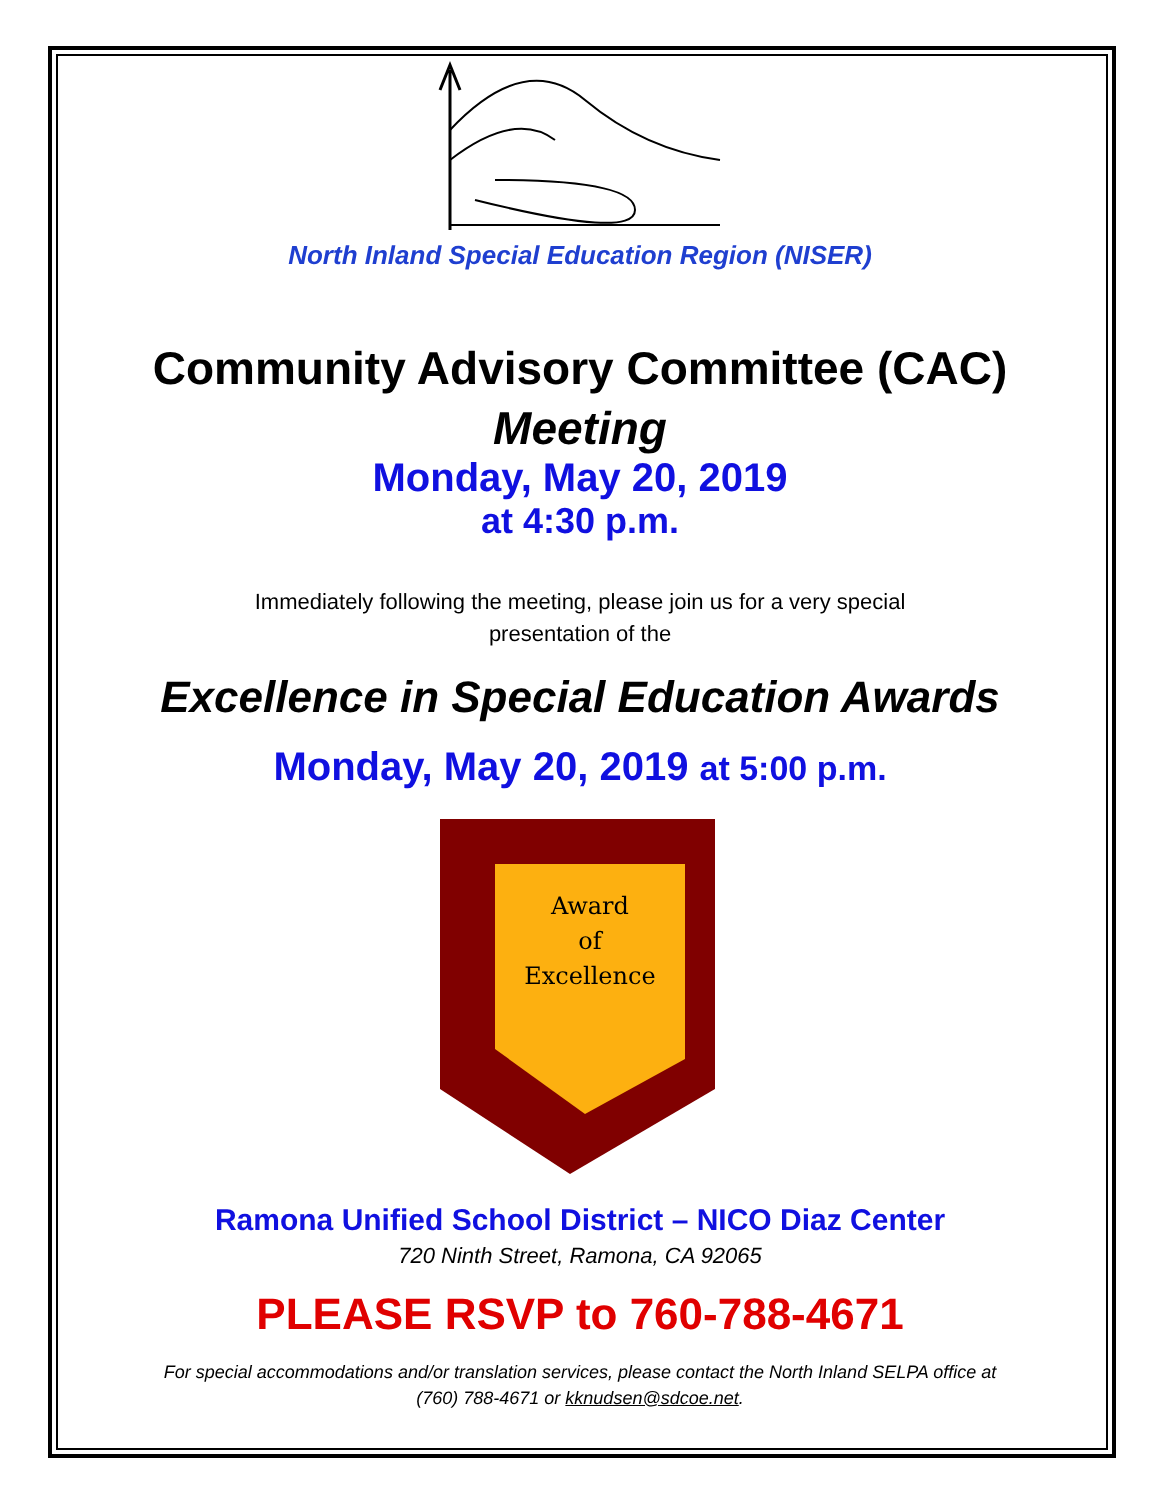North Inland Special Education Region (NISER)
Community Advisory Committee (CAC)
Meeting
Monday, May 20, 2019
at 4:30 p.m.
Immediately following the meeting, please join us for a very special
presentation of the
Excellence in Special Education Awards
Monday, May 20, 2019 at 5:00 p.m.
Award
of
Excellence
Ramona Unified School District – NICO Diaz Center
720 Ninth Street, Ramona, CA 92065
PLEASE RSVP to 760-788-4671
For special accommodations and/or translation services, please contact the North Inland SELPA office at
(760) 788-4671 or kknudsen@sdcoe.net.